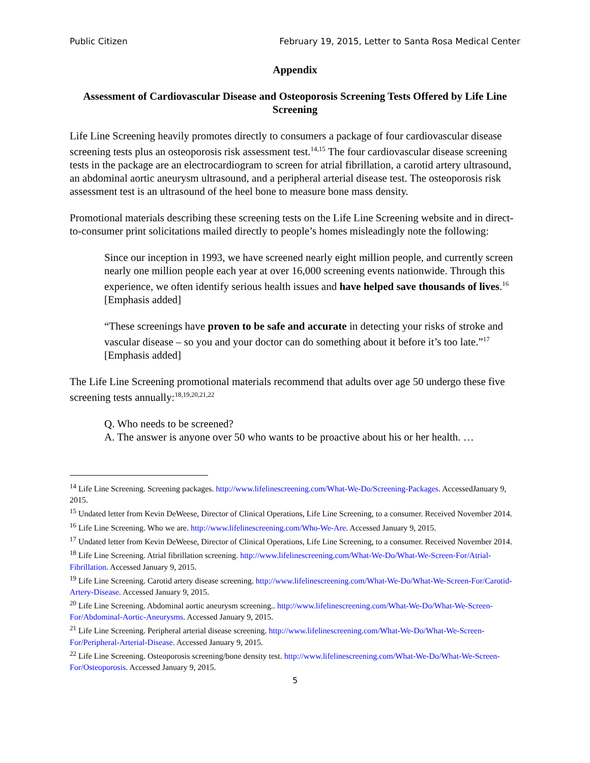Public Citizen February 19, 2015, Letter to Santa Rosa Medical Center
Appendix
Assessment of Cardiovascular Disease and Osteoporosis Screening Tests Offered by Life Line Screening
Life Line Screening heavily promotes directly to consumers a package of four cardiovascular disease screening tests plus an osteoporosis risk assessment test.<sup>14,15</sup> The four cardiovascular disease screening tests in the package are an electrocardiogram to screen for atrial fibrillation, a carotid artery ultrasound, an abdominal aortic aneurysm ultrasound, and a peripheral arterial disease test. The osteoporosis risk assessment test is an ultrasound of the heel bone to measure bone mass density.
Promotional materials describing these screening tests on the Life Line Screening website and in direct-to-consumer print solicitations mailed directly to people’s homes misleadingly note the following:
Since our inception in 1993, we have screened nearly eight million people, and currently screen nearly one million people each year at over 16,000 screening events nationwide. Through this experience, we often identify serious health issues and have helped save thousands of lives.<sup>16</sup> [Emphasis added]
“These screenings have proven to be safe and accurate in detecting your risks of stroke and vascular disease – so you and your doctor can do something about it before it’s too late.”<sup>17</sup> [Emphasis added]
The Life Line Screening promotional materials recommend that adults over age 50 undergo these five screening tests annually:<sup>18,19,20,21,22</sup>
Q. Who needs to be screened?
A. The answer is anyone over 50 who wants to be proactive about his or her health. …
<sup>14</sup> Life Line Screening. Screening packages. http://www.lifelinescreening.com/What-We-Do/Screening-Packages. AccessedJanuary 9, 2015.
<sup>15</sup> Undated letter from Kevin DeWeese, Director of Clinical Operations, Life Line Screening, to a consumer. Received November 2014.
<sup>16</sup> Life Line Screening. Who we are. http://www.lifelinescreening.com/Who-We-Are. Accessed January 9, 2015.
<sup>17</sup> Undated letter from Kevin DeWeese, Director of Clinical Operations, Life Line Screening, to a consumer. Received November 2014.
<sup>18</sup> Life Line Screening. Atrial fibrillation screening. http://www.lifelinescreening.com/What-We-Do/What-We-Screen-For/Atrial-Fibrillation. Accessed January 9, 2015.
<sup>19</sup> Life Line Screening. Carotid artery disease screening. http://www.lifelinescreening.com/What-We-Do/What-We-Screen-For/Carotid-Artery-Disease. Accessed January 9, 2015.
<sup>20</sup> Life Line Screening. Abdominal aortic aneurysm screening.. http://www.lifelinescreening.com/What-We-Do/What-We-Screen-For/Abdominal-Aortic-Aneurysms. Accessed January 9, 2015.
<sup>21</sup> Life Line Screening. Peripheral arterial disease screening. http://www.lifelinescreening.com/What-We-Do/What-We-Screen-For/Peripheral-Arterial-Disease. Accessed January 9, 2015.
<sup>22</sup> Life Line Screening. Osteoporosis screening/bone density test. http://www.lifelinescreening.com/What-We-Do/What-We-Screen-For/Osteoporosis. Accessed January 9, 2015.
5